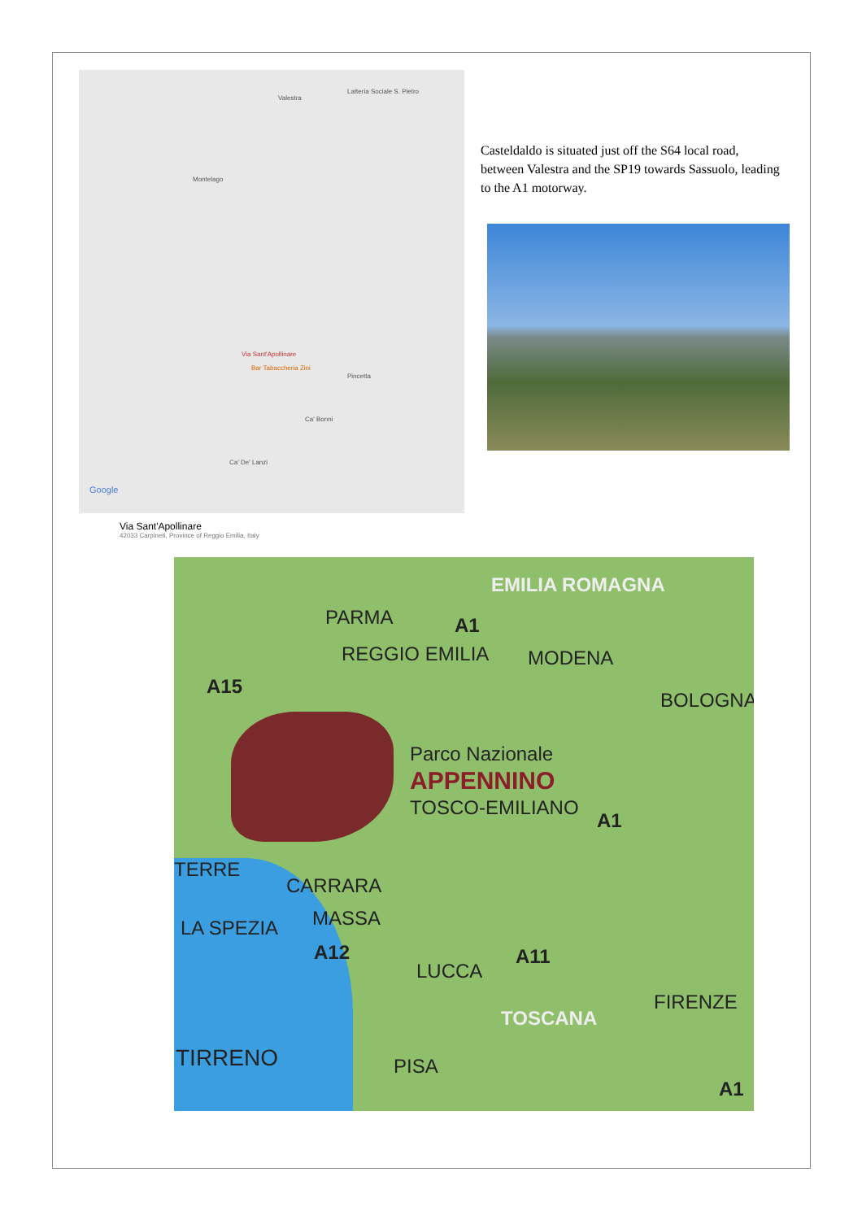Valestra
Latteria Sociale S. Pietro
Montelago
Via Sant'Apollinare
Bar Tabaccheria Zini
Pincetta
Ca' Bonni
Ca' De' Lanzi
Google
Via Sant'Apollinare
42033 Carpineti, Province of Reggio Emilia, Italy
Casteldaldo is situated just off the S64 local road, between Valestra and the SP19 towards Sassuolo, leading to the A1 motorway.
EMILIA ROMAGNA
PARMA A1
REGGIO EMILIA MODENA
A15
BOLOGNA
Parco Nazionale
APPENNINO
TOSCO-EMILIANO
A1
TERRE
CARRARA
MASSA LA SPEZIA
A12 A11
LUCCA
FIRENZE
TOSCANA
TIRRENO PISA
A1